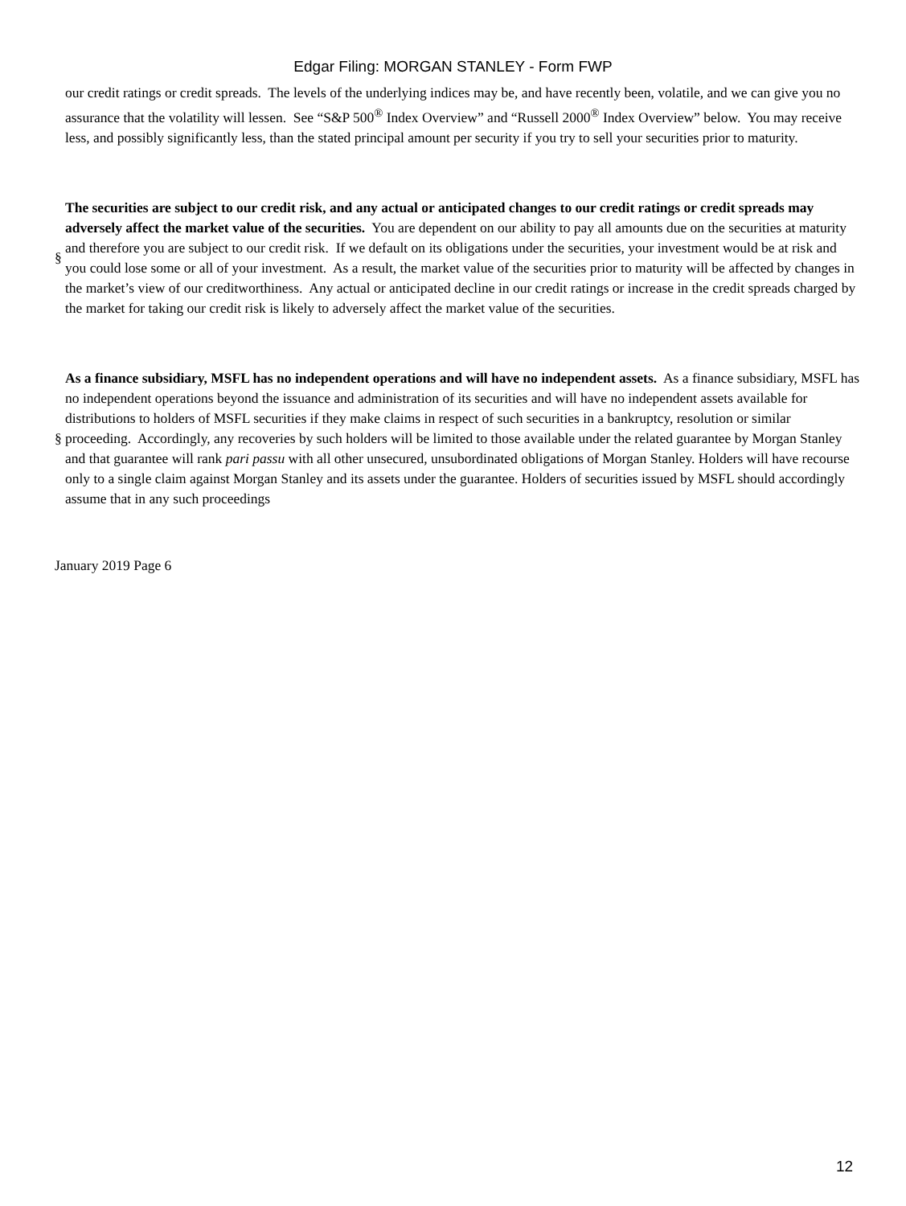Edgar Filing: MORGAN STANLEY - Form FWP
our credit ratings or credit spreads. The levels of the underlying indices may be, and have recently been, volatile, and we can give you no assurance that the volatility will lessen. See “S&P 500<sup>®</sup> Index Overview” and “Russell 2000<sup>®</sup> Index Overview” below. You may receive less, and possibly significantly less, than the stated principal amount per security if you try to sell your securities prior to maturity.
§
The securities are subject to our credit risk, and any actual or anticipated changes to our credit ratings or credit spreads may adversely affect the market value of the securities. You are dependent on our ability to pay all amounts due on the securities at maturity and therefore you are subject to our credit risk. If we default on its obligations under the securities, your investment would be at risk and you could lose some or all of your investment. As a result, the market value of the securities prior to maturity will be affected by changes in the market’s view of our creditworthiness. Any actual or anticipated decline in our credit ratings or increase in the credit spreads charged by the market for taking our credit risk is likely to adversely affect the market value of the securities.
§
As a finance subsidiary, MSFL has no independent operations and will have no independent assets. As a finance subsidiary, MSFL has no independent operations beyond the issuance and administration of its securities and will have no independent assets available for distributions to holders of MSFL securities if they make claims in respect of such securities in a bankruptcy, resolution or similar proceeding. Accordingly, any recoveries by such holders will be limited to those available under the related guarantee by Morgan Stanley and that guarantee will rank pari passu with all other unsecured, unsubordinated obligations of Morgan Stanley. Holders will have recourse only to a single claim against Morgan Stanley and its assets under the guarantee. Holders of securities issued by MSFL should accordingly assume that in any such proceedings
January 2019 Page 6
12